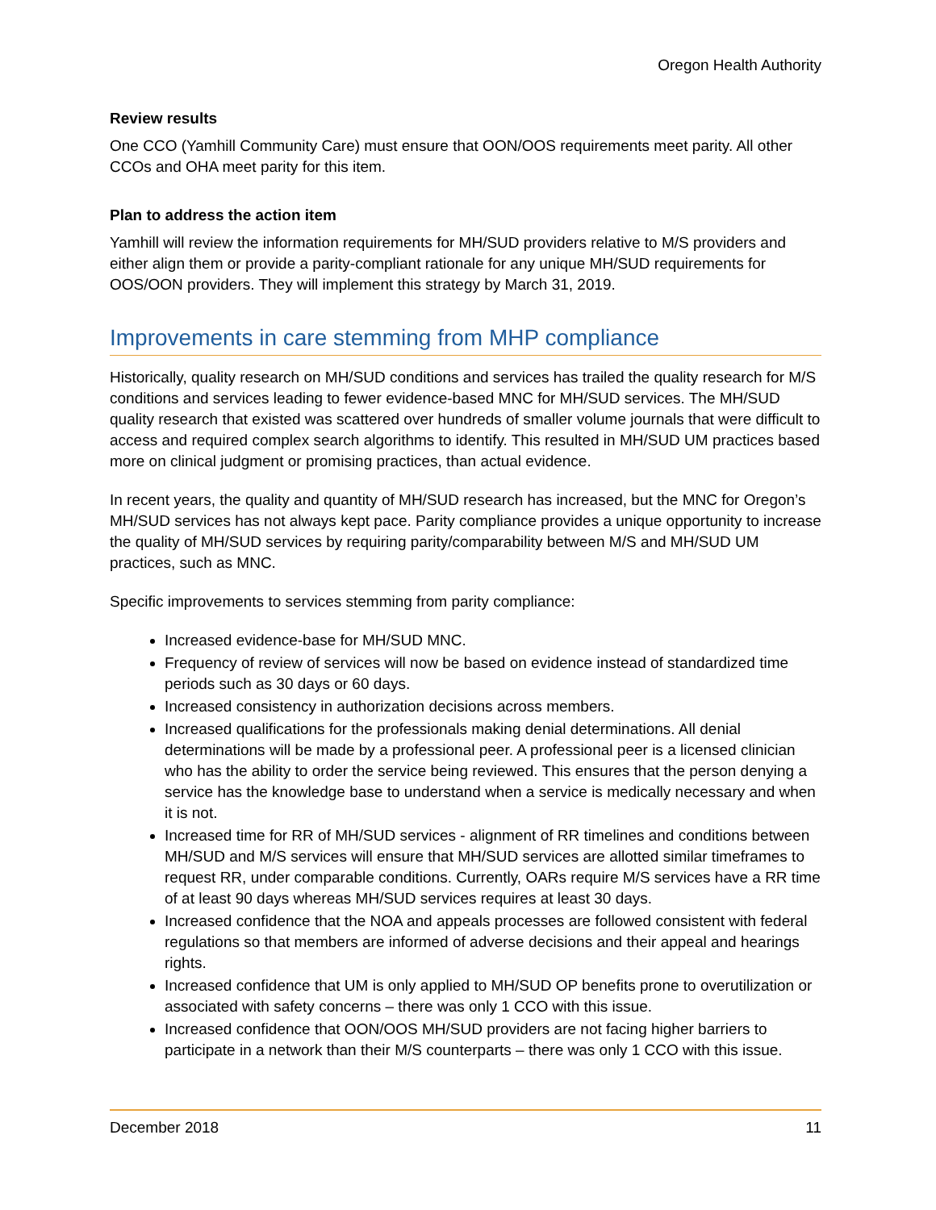Oregon Health Authority
Review results
One CCO (Yamhill Community Care) must ensure that OON/OOS requirements meet parity. All other CCOs and OHA meet parity for this item.
Plan to address the action item
Yamhill will review the information requirements for MH/SUD providers relative to M/S providers and either align them or provide a parity-compliant rationale for any unique MH/SUD requirements for OOS/OON providers. They will implement this strategy by March 31, 2019.
Improvements in care stemming from MHP compliance
Historically, quality research on MH/SUD conditions and services has trailed the quality research for M/S conditions and services leading to fewer evidence-based MNC for MH/SUD services. The MH/SUD quality research that existed was scattered over hundreds of smaller volume journals that were difficult to access and required complex search algorithms to identify. This resulted in MH/SUD UM practices based more on clinical judgment or promising practices, than actual evidence.
In recent years, the quality and quantity of MH/SUD research has increased, but the MNC for Oregon’s MH/SUD services has not always kept pace. Parity compliance provides a unique opportunity to increase the quality of MH/SUD services by requiring parity/comparability between M/S and MH/SUD UM practices, such as MNC.
Specific improvements to services stemming from parity compliance:
Increased evidence-base for MH/SUD MNC.
Frequency of review of services will now be based on evidence instead of standardized time periods such as 30 days or 60 days.
Increased consistency in authorization decisions across members.
Increased qualifications for the professionals making denial determinations. All denial determinations will be made by a professional peer. A professional peer is a licensed clinician who has the ability to order the service being reviewed. This ensures that the person denying a service has the knowledge base to understand when a service is medically necessary and when it is not.
Increased time for RR of MH/SUD services - alignment of RR timelines and conditions between MH/SUD and M/S services will ensure that MH/SUD services are allotted similar timeframes to request RR, under comparable conditions. Currently, OARs require M/S services have a RR time of at least 90 days whereas MH/SUD services requires at least 30 days.
Increased confidence that the NOA and appeals processes are followed consistent with federal regulations so that members are informed of adverse decisions and their appeal and hearings rights.
Increased confidence that UM is only applied to MH/SUD OP benefits prone to overutilization or associated with safety concerns – there was only 1 CCO with this issue.
Increased confidence that OON/OOS MH/SUD providers are not facing higher barriers to participate in a network than their M/S counterparts – there was only 1 CCO with this issue.
December 2018 11